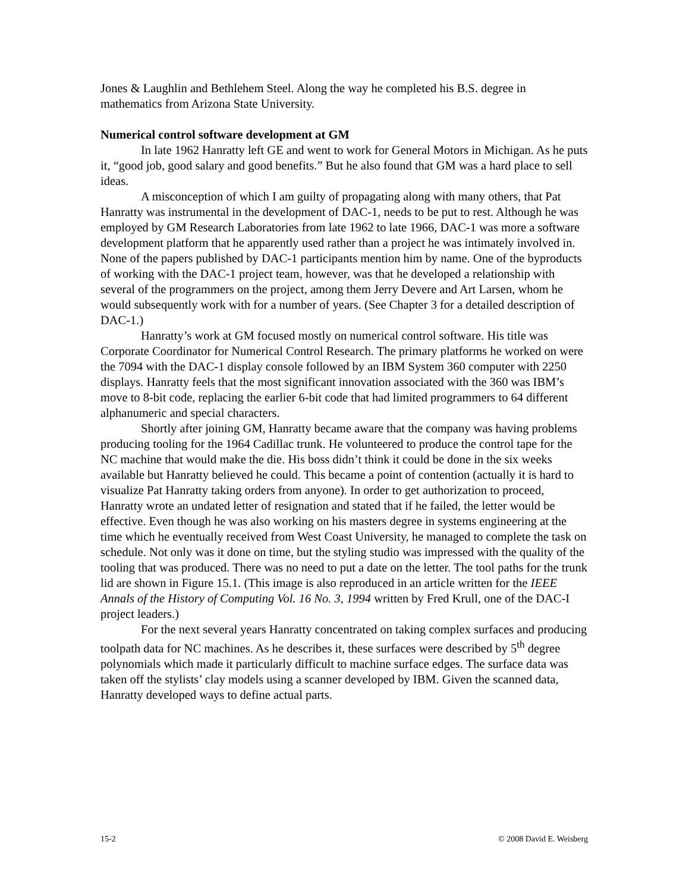Jones & Laughlin and Bethlehem Steel. Along the way he completed his B.S. degree in mathematics from Arizona State University.
Numerical control software development at GM
In late 1962 Hanratty left GE and went to work for General Motors in Michigan. As he puts it, “good job, good salary and good benefits.” But he also found that GM was a hard place to sell ideas.
A misconception of which I am guilty of propagating along with many others, that Pat Hanratty was instrumental in the development of DAC-1, needs to be put to rest. Although he was employed by GM Research Laboratories from late 1962 to late 1966, DAC-1 was more a software development platform that he apparently used rather than a project he was intimately involved in. None of the papers published by DAC-1 participants mention him by name. One of the byproducts of working with the DAC-1 project team, however, was that he developed a relationship with several of the programmers on the project, among them Jerry Devere and Art Larsen, whom he would subsequently work with for a number of years. (See Chapter 3 for a detailed description of DAC-1.)
Hanratty’s work at GM focused mostly on numerical control software. His title was Corporate Coordinator for Numerical Control Research. The primary platforms he worked on were the 7094 with the DAC-1 display console followed by an IBM System 360 computer with 2250 displays. Hanratty feels that the most significant innovation associated with the 360 was IBM’s move to 8-bit code, replacing the earlier 6-bit code that had limited programmers to 64 different alphanumeric and special characters.
Shortly after joining GM, Hanratty became aware that the company was having problems producing tooling for the 1964 Cadillac trunk. He volunteered to produce the control tape for the NC machine that would make the die. His boss didn’t think it could be done in the six weeks available but Hanratty believed he could. This became a point of contention (actually it is hard to visualize Pat Hanratty taking orders from anyone). In order to get authorization to proceed, Hanratty wrote an undated letter of resignation and stated that if he failed, the letter would be effective. Even though he was also working on his masters degree in systems engineering at the time which he eventually received from West Coast University, he managed to complete the task on schedule. Not only was it done on time, but the styling studio was impressed with the quality of the tooling that was produced. There was no need to put a date on the letter. The tool paths for the trunk lid are shown in Figure 15.1. (This image is also reproduced in an article written for the IEEE Annals of the History of Computing Vol. 16 No. 3, 1994 written by Fred Krull, one of the DAC-I project leaders.)
For the next several years Hanratty concentrated on taking complex surfaces and producing toolpath data for NC machines. As he describes it, these surfaces were described by 5<sup>th</sup> degree polynomials which made it particularly difficult to machine surface edges. The surface data was taken off the stylists’ clay models using a scanner developed by IBM. Given the scanned data, Hanratty developed ways to define actual parts.
15-2 © 2008 David E. Weisberg